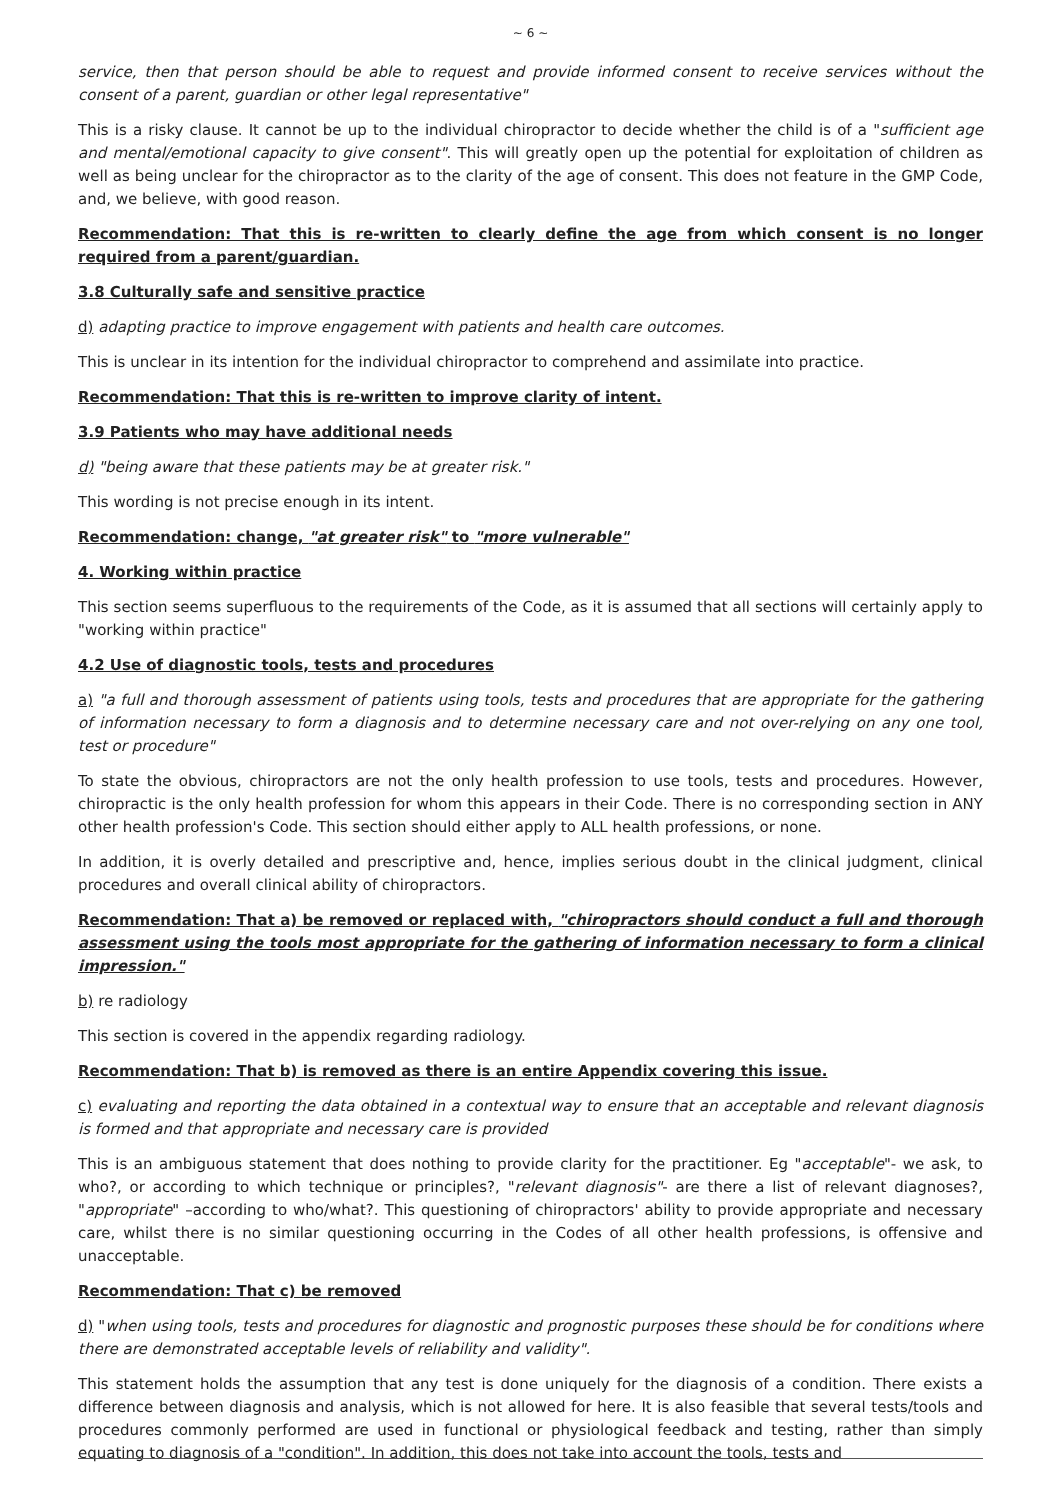~ 6 ~
service, then that person should be able to request and provide informed consent to receive services without the consent of a parent, guardian or other legal representative"
This is a risky clause. It cannot be up to the individual chiropractor to decide whether the child is of a "sufficient age and mental/emotional capacity to give consent". This will greatly open up the potential for exploitation of children as well as being unclear for the chiropractor as to the clarity of the age of consent. This does not feature in the GMP Code, and, we believe, with good reason.
Recommendation: That this is re-written to clearly define the age from which consent is no longer required from a parent/guardian.
3.8 Culturally safe and sensitive practice
d) adapting practice to improve engagement with patients and health care outcomes.
This is unclear in its intention for the individual chiropractor to comprehend and assimilate into practice.
Recommendation: That this is re-written to improve clarity of intent.
3.9 Patients who may have additional needs
d) "being aware that these patients may be at greater risk."
This wording is not precise enough in its intent.
Recommendation: change, "at greater risk" to "more vulnerable"
4. Working within practice
This section seems superfluous to the requirements of the Code, as it is assumed that all sections will certainly apply to "working within practice"
4.2 Use of diagnostic tools, tests and procedures
a) "a full and thorough assessment of patients using tools, tests and procedures that are appropriate for the gathering of information necessary to form a diagnosis and to determine necessary care and not over-relying on any one tool, test or procedure"
To state the obvious, chiropractors are not the only health profession to use tools, tests and procedures. However, chiropractic is the only health profession for whom this appears in their Code. There is no corresponding section in ANY other health profession's Code. This section should either apply to ALL health professions, or none.
In addition, it is overly detailed and prescriptive and, hence, implies serious doubt in the clinical judgment, clinical procedures and overall clinical ability of chiropractors.
Recommendation: That a) be removed or replaced with, "chiropractors should conduct a full and thorough assessment using the tools most appropriate for the gathering of information necessary to form a clinical impression."
b) re radiology
This section is covered in the appendix regarding radiology.
Recommendation: That b) is removed as there is an entire Appendix covering this issue.
c) evaluating and reporting the data obtained in a contextual way to ensure that an acceptable and relevant diagnosis is formed and that appropriate and necessary care is provided
This is an ambiguous statement that does nothing to provide clarity for the practitioner. Eg "acceptable"- we ask, to who?, or according to which technique or principles?, "relevant diagnosis"- are there a list of relevant diagnoses?, "appropriate" –according to who/what?. This questioning of chiropractors' ability to provide appropriate and necessary care, whilst there is no similar questioning occurring in the Codes of all other health professions, is offensive and unacceptable.
Recommendation: That c) be removed
d) "when using tools, tests and procedures for diagnostic and prognostic purposes these should be for conditions where there are demonstrated acceptable levels of reliability and validity".
This statement holds the assumption that any test is done uniquely for the diagnosis of a condition. There exists a difference between diagnosis and analysis, which is not allowed for here. It is also feasible that several tests/tools and procedures commonly performed are used in functional or physiological feedback and testing, rather than simply equating to diagnosis of a "condition". In addition, this does not take into account the tools, tests and